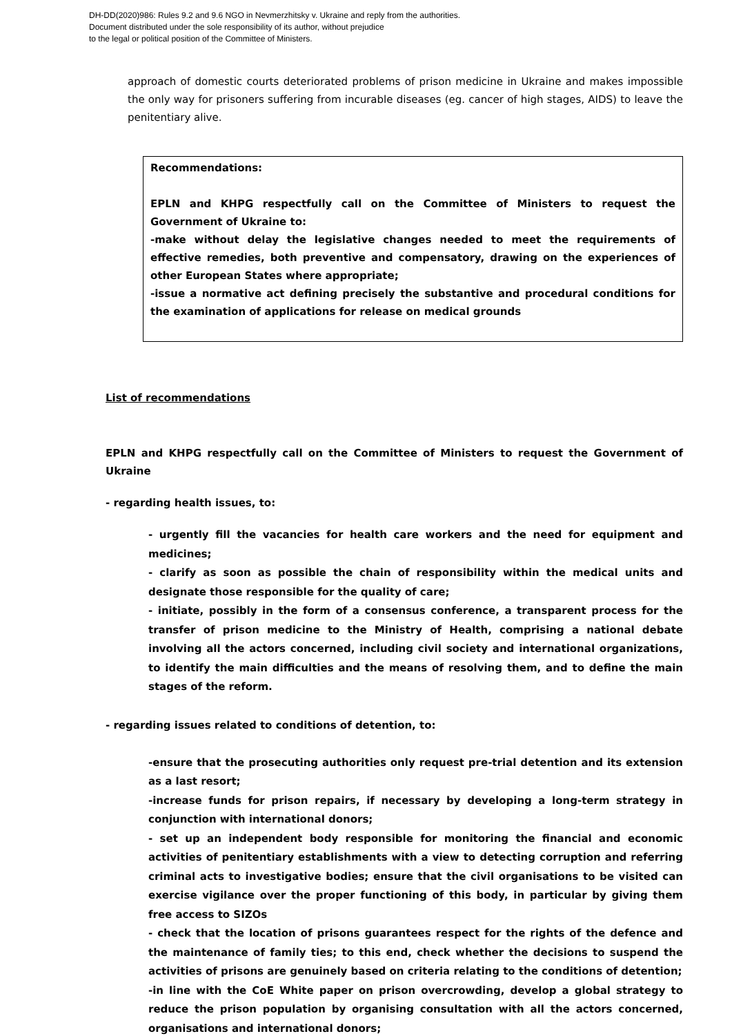DH-DD(2020)986: Rules 9.2 and 9.6 NGO in Nevmerzhitsky v. Ukraine and reply from the authorities.
Document distributed under the sole responsibility of its author, without prejudice
to the legal or political position of the Committee of Ministers.
approach of domestic courts deteriorated problems of prison medicine in Ukraine and makes impossible the only way for prisoners suffering from incurable diseases (eg. cancer of high stages, AIDS) to leave the penitentiary alive.
Recommendations:
EPLN and KHPG respectfully call on the Committee of Ministers to request the Government of Ukraine to:
-make without delay the legislative changes needed to meet the requirements of effective remedies, both preventive and compensatory, drawing on the experiences of other European States where appropriate;
-issue a normative act defining precisely the substantive and procedural conditions for the examination of applications for release on medical grounds
List of recommendations
EPLN and KHPG respectfully call on the Committee of Ministers to request the Government of Ukraine
- regarding health issues, to:
- urgently fill the vacancies for health care workers and the need for equipment and medicines;
- clarify as soon as possible the chain of responsibility within the medical units and designate those responsible for the quality of care;
- initiate, possibly in the form of a consensus conference, a transparent process for the transfer of prison medicine to the Ministry of Health, comprising a national debate involving all the actors concerned, including civil society and international organizations, to identify the main difficulties and the means of resolving them, and to define the main stages of the reform.
- regarding issues related to conditions of detention, to:
-ensure that the prosecuting authorities only request pre-trial detention and its extension as a last resort;
-increase funds for prison repairs, if necessary by developing a long-term strategy in conjunction with international donors;
- set up an independent body responsible for monitoring the financial and economic activities of penitentiary establishments with a view to detecting corruption and referring criminal acts to investigative bodies; ensure that the civil organisations to be visited can exercise vigilance over the proper functioning of this body, in particular by giving them free access to SIZOs
- check that the location of prisons guarantees respect for the rights of the defence and the maintenance of family ties; to this end, check whether the decisions to suspend the activities of prisons are genuinely based on criteria relating to the conditions of detention;
-in line with the CoE White paper on prison overcrowding, develop a global strategy to reduce the prison population by organising consultation with all the actors concerned, organisations and international donors;